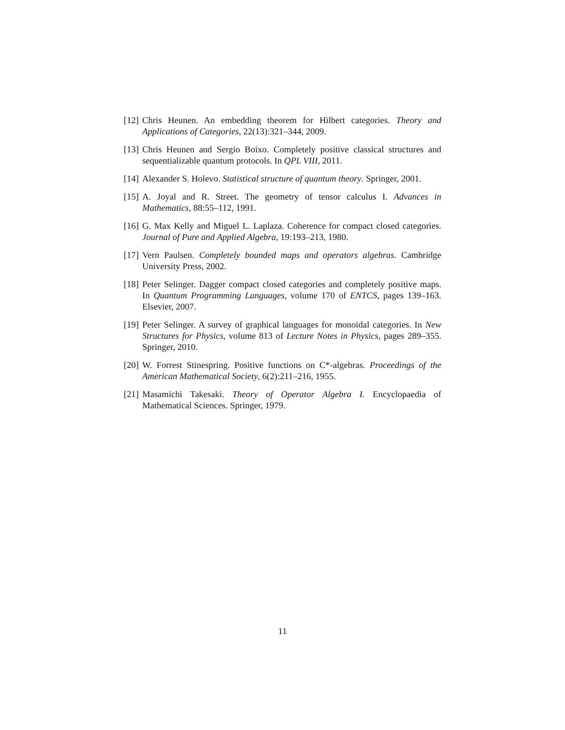[12] Chris Heunen. An embedding theorem for Hilbert categories. Theory and Applications of Categories, 22(13):321–344, 2009.
[13] Chris Heunen and Sergio Boixo. Completely positive classical structures and sequentializable quantum protocols. In QPL VIII, 2011.
[14] Alexander S. Holevo. Statistical structure of quantum theory. Springer, 2001.
[15] A. Joyal and R. Street. The geometry of tensor calculus I. Advances in Mathematics, 88:55–112, 1991.
[16] G. Max Kelly and Miguel L. Laplaza. Coherence for compact closed categories. Journal of Pure and Applied Algebra, 19:193–213, 1980.
[17] Vern Paulsen. Completely bounded maps and operators algebras. Cambridge University Press, 2002.
[18] Peter Selinger. Dagger compact closed categories and completely positive maps. In Quantum Programming Languages, volume 170 of ENTCS, pages 139–163. Elsevier, 2007.
[19] Peter Selinger. A survey of graphical languages for monoidal categories. In New Structures for Physics, volume 813 of Lecture Notes in Physics, pages 289–355. Springer, 2010.
[20] W. Forrest Stinespring. Positive functions on C*-algebras. Proceedings of the American Mathematical Society, 6(2):211–216, 1955.
[21] Masamichi Takesaki. Theory of Operator Algebra I. Encyclopaedia of Mathematical Sciences. Springer, 1979.
11